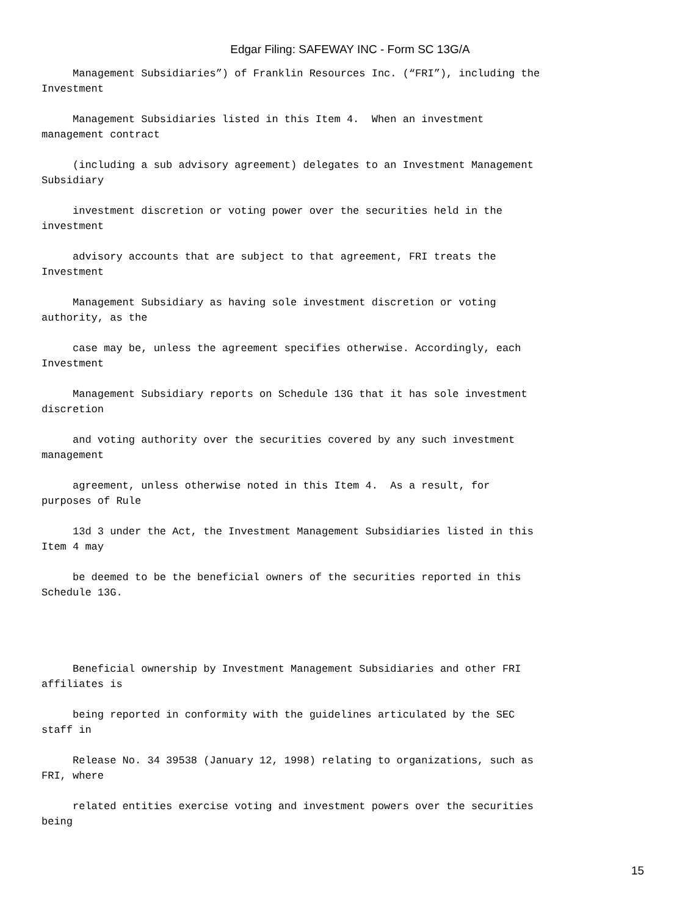Edgar Filing: SAFEWAY INC - Form SC 13G/A
Management Subsidiaries”) of Franklin Resources Inc. (“FRI”), including the Investment
Management Subsidiaries listed in this Item 4. When an investment management contract
(including a sub advisory agreement) delegates to an Investment Management Subsidiary
investment discretion or voting power over the securities held in the investment
advisory accounts that are subject to that agreement, FRI treats the Investment
Management Subsidiary as having sole investment discretion or voting authority, as the
case may be, unless the agreement specifies otherwise. Accordingly, each Investment
Management Subsidiary reports on Schedule 13G that it has sole investment discretion
and voting authority over the securities covered by any such investment management
agreement, unless otherwise noted in this Item 4. As a result, for purposes of Rule
13d 3 under the Act, the Investment Management Subsidiaries listed in this Item 4 may
be deemed to be the beneficial owners of the securities reported in this Schedule 13G.
Beneficial ownership by Investment Management Subsidiaries and other FRI affiliates is
being reported in conformity with the guidelines articulated by the SEC staff in
Release No. 34 39538 (January 12, 1998) relating to organizations, such as FRI, where
related entities exercise voting and investment powers over the securities being
15